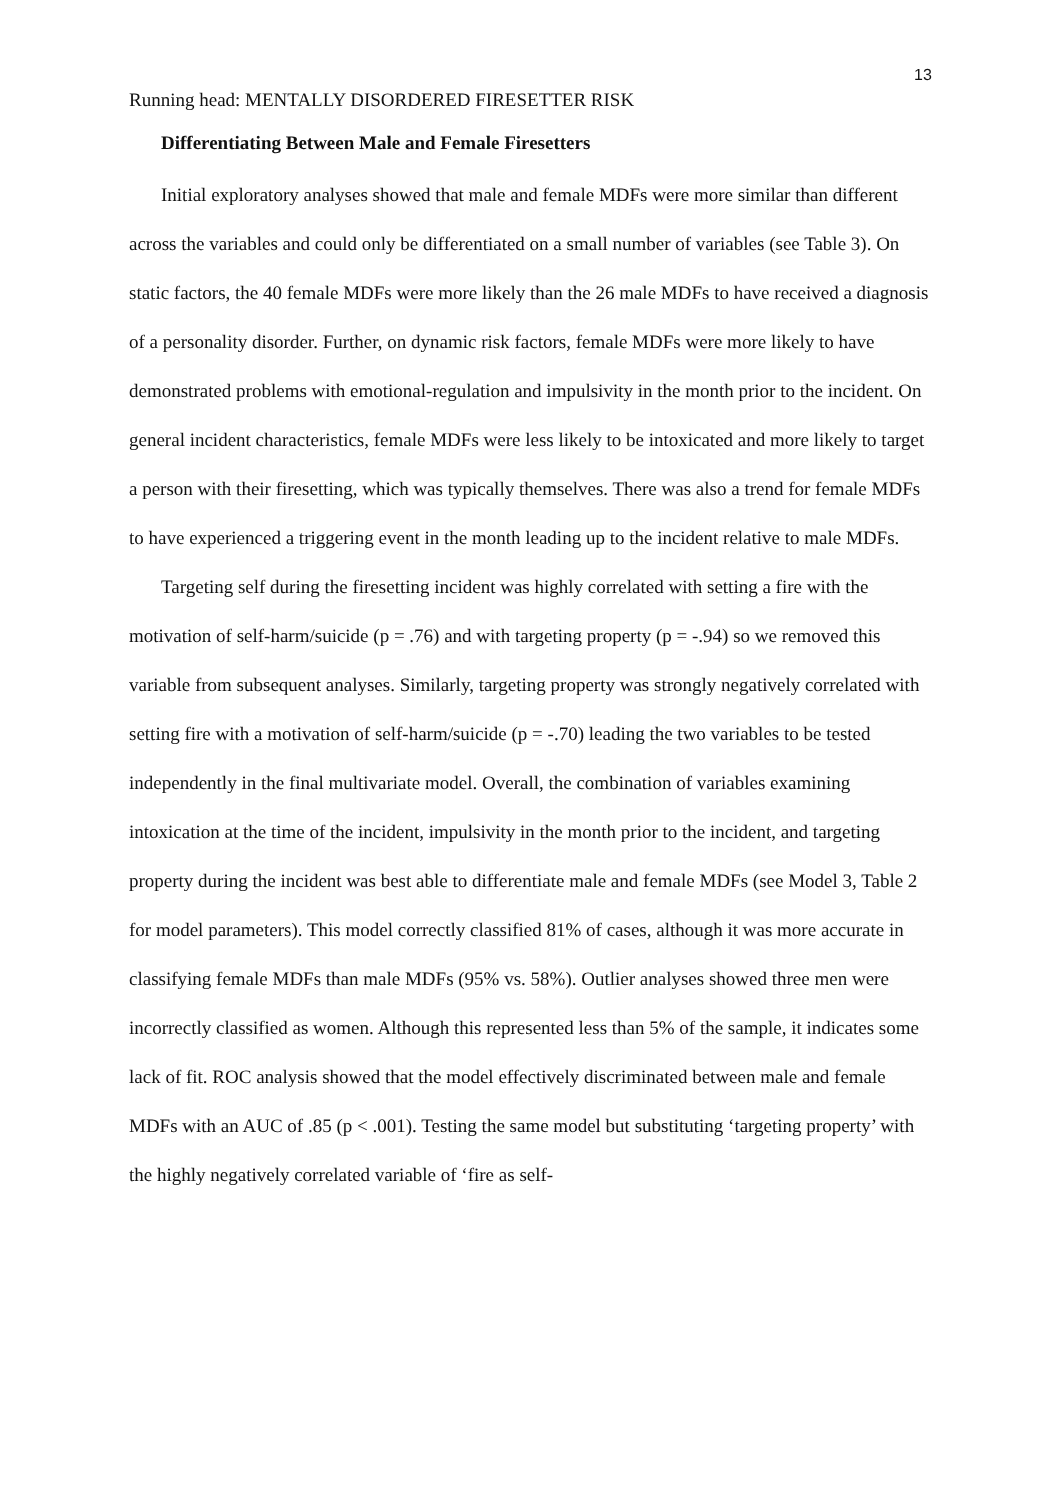13
Running head: MENTALLY DISORDERED FIRESETTER RISK
Differentiating Between Male and Female Firesetters
Initial exploratory analyses showed that male and female MDFs were more similar than different across the variables and could only be differentiated on a small number of variables (see Table 3). On static factors, the 40 female MDFs were more likely than the 26 male MDFs to have received a diagnosis of a personality disorder. Further, on dynamic risk factors, female MDFs were more likely to have demonstrated problems with emotional-regulation and impulsivity in the month prior to the incident. On general incident characteristics, female MDFs were less likely to be intoxicated and more likely to target a person with their firesetting, which was typically themselves. There was also a trend for female MDFs to have experienced a triggering event in the month leading up to the incident relative to male MDFs.
Targeting self during the firesetting incident was highly correlated with setting a fire with the motivation of self-harm/suicide (p = .76) and with targeting property (p = -.94) so we removed this variable from subsequent analyses. Similarly, targeting property was strongly negatively correlated with setting fire with a motivation of self-harm/suicide (p = -.70) leading the two variables to be tested independently in the final multivariate model. Overall, the combination of variables examining intoxication at the time of the incident, impulsivity in the month prior to the incident, and targeting property during the incident was best able to differentiate male and female MDFs (see Model 3, Table 2 for model parameters). This model correctly classified 81% of cases, although it was more accurate in classifying female MDFs than male MDFs (95% vs. 58%). Outlier analyses showed three men were incorrectly classified as women. Although this represented less than 5% of the sample, it indicates some lack of fit. ROC analysis showed that the model effectively discriminated between male and female MDFs with an AUC of .85 (p < .001). Testing the same model but substituting ‘targeting property’ with the highly negatively correlated variable of ‘fire as self-